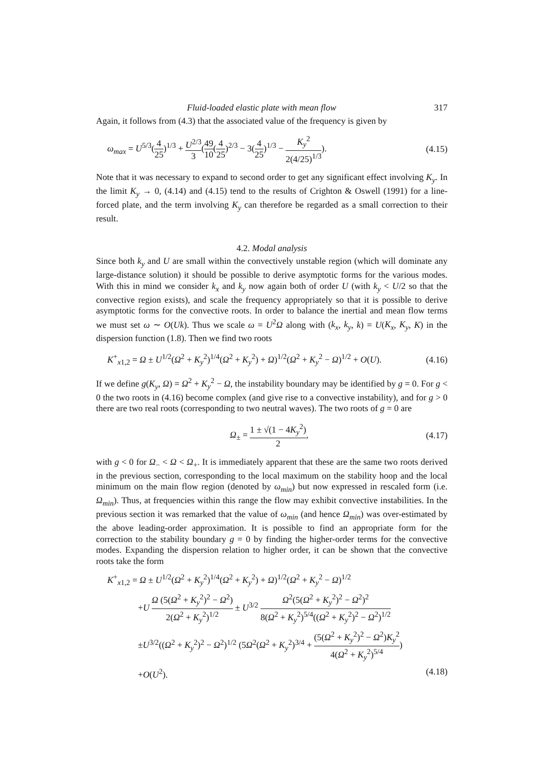Fluid-loaded elastic plate with mean flow 317
Again, it follows from (4.3) that the associated value of the frequency is given by
ω<sub>max</sub> = U<sup>5/3</sup>(4 25)<sup>1/3</sup> + U<sup>2/3</sup> 3(49 10(4 25)<sup>2/3</sup> − 3(4 25)<sup>1/3</sup> − K<sub>y</sub><sup>2</sup> 2(4/25)<sup>1/3</sup>). (4.15)
Note that it was necessary to expand to second order to get any significant effect involving K<sub>y</sub>. In the limit K<sub>y</sub> → 0, (4.14) and (4.15) tend to the results of Crighton & Oswell (1991) for a line-forced plate, and the term involving K<sub>y</sub> can therefore be regarded as a small correction to their result.
4.2. Modal analysis
Since both k<sub>y</sub> and U are small within the convectively unstable region (which will dominate any large-distance solution) it should be possible to derive asymptotic forms for the various modes. With this in mind we consider k<sub>x</sub> and k<sub>y</sub> now again both of order U (with k<sub>y</sub> < U/2 so that the convective region exists), and scale the frequency appropriately so that it is possible to derive asymptotic forms for the convective roots. In order to balance the inertial and mean flow terms we must set ω ∼ O(Uk). Thus we scale ω = U<sup>2</sup>Ω along with (k<sub>x</sub>, k<sub>y</sub>, k) = U(K<sub>x</sub>, K<sub>y</sub>, K) in the dispersion function (1.8). Then we find two roots
K<sup>+</sup><sub>x1,2</sub> = Ω ± U<sup>1/2</sup>(Ω<sup>2</sup> + K<sub>y</sub><sup>2</sup>)<sup>1/4</sup>(Ω<sup>2</sup> + K<sub>y</sub><sup>2</sup>) + Ω)<sup>1/2</sup>(Ω<sup>2</sup> + K<sub>y</sub><sup>2</sup> − Ω)<sup>1/2</sup> + O(U). (4.16)
If we define g(K<sub>y</sub>, Ω) = Ω<sup>2</sup> + K<sub>y</sub><sup>2</sup> − Ω, the instability boundary may be identified by g = 0. For g < 0 the two roots in (4.16) become complex (and give rise to a convective instability), and for g > 0 there are two real roots (corresponding to two neutral waves). The two roots of g = 0 are
Ω<sub>±</sub> = 1 ± √(1 − 4K<sub>y</sub><sup>2</sup>) 2, (4.17)
with g < 0 for Ω<sub>−</sub> < Ω < Ω<sub>+</sub>. It is immediately apparent that these are the same two roots derived in the previous section, corresponding to the local maximum on the stability hoop and the local minimum on the main flow region (denoted by ω<sub>min</sub>) but now expressed in rescaled form (i.e. Ω<sub>min</sub>). Thus, at frequencies within this range the flow may exhibit convective instabilities. In the previous section it was remarked that the value of ω<sub>min</sub> (and hence Ω<sub>min</sub>) was over-estimated by the above leading-order approximation. It is possible to find an appropriate form for the correction to the stability boundary g = 0 by finding the higher-order terms for the convective modes. Expanding the dispersion relation to higher order, it can be shown that the convective roots take the form
K<sup>+</sup><sub>x1,2</sub> = Ω ± U<sup>1/2</sup>(Ω<sup>2</sup> + K<sub>y</sub><sup>2</sup>)<sup>1/4</sup>(Ω<sup>2</sup> + K<sub>y</sub><sup>2</sup>) + Ω)<sup>1/2</sup>(Ω<sup>2</sup> + K<sub>y</sub><sup>2</sup> − Ω)<sup>1/2</sup>
+U Ω (5(Ω<sup>2</sup> + K<sub>y</sub><sup>2</sup>)<sup>2</sup> − Ω<sup>2</sup>) 2(Ω<sup>2</sup> + K<sub>y</sub><sup>2</sup>)<sup>1/2</sup> ± U<sup>3/2</sup> Ω<sup>2</sup>(5(Ω<sup>2</sup> + K<sub>y</sub><sup>2</sup>)<sup>2</sup> − Ω<sup>2</sup>)<sup>2</sup> 8(Ω<sup>2</sup> + K<sub>y</sub><sup>2</sup>)<sup>5/4</sup>((Ω<sup>2</sup> + K<sub>y</sub><sup>2</sup>)<sup>2</sup> − Ω<sup>2</sup>)<sup>1/2</sup>
±U<sup>3/2</sup>((Ω<sup>2</sup> + K<sub>y</sub><sup>2</sup>)<sup>2</sup> − Ω<sup>2</sup>)<sup>1/2</sup> (5Ω<sup>2</sup>(Ω<sup>2</sup> + K<sub>y</sub><sup>2</sup>)<sup>3/4</sup> + (5(Ω<sup>2</sup> + K<sub>y</sub><sup>2</sup>)<sup>2</sup> − Ω<sup>2</sup>)K<sub>y</sub><sup>2</sup> 4(Ω<sup>2</sup> + K<sub>y</sub><sup>2</sup>)<sup>5/4</sup>)
+O(U<sup>2</sup>). (4.18)